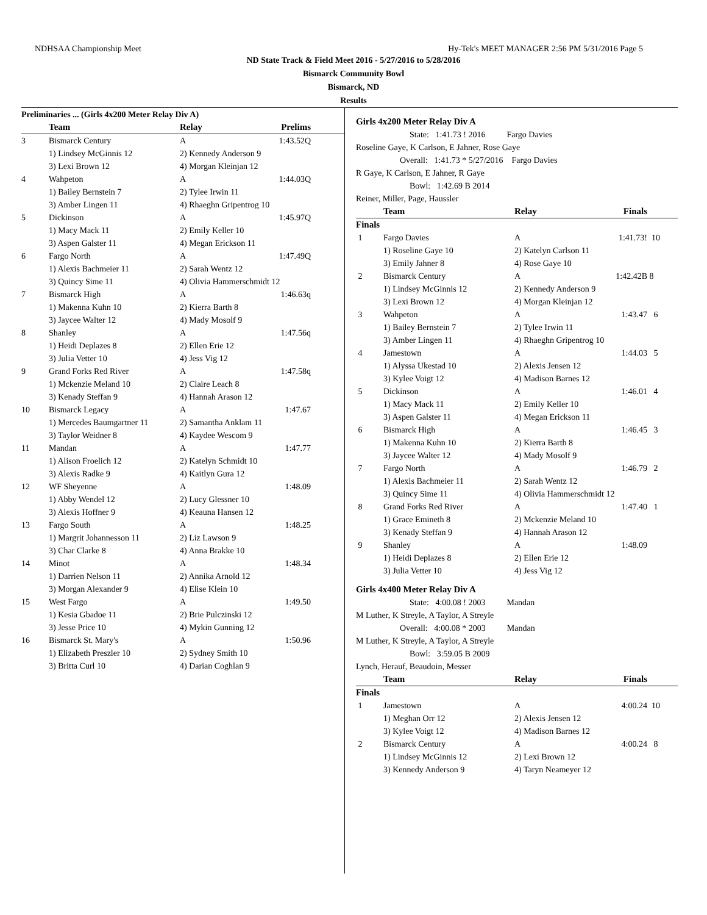NDHSAA Championship Meet Hy-Tek's MEET MANAGER 2:56 PM 5/31/2016 Page 5
ND State Track & Field Meet 2016 - 5/27/2016 to 5/28/2016
Bismarck Community Bowl
Bismarck, ND
Results
| Preliminaries ... (Girls 4x200 Meter Relay Div A) | | | |
| | Team | Relay | Prelims |
| 3 | Bismarck Century | A | 1:43.52Q |
| | 1) Lindsey McGinnis 12 | 2) Kennedy Anderson 9 | |
| | 3) Lexi Brown 12 | 4) Morgan Kleinjan 12 | |
| 4 | Wahpeton | A | 1:44.03Q |
| | 1) Bailey Bernstein 7 | 2) Tylee Irwin 11 | |
| | 3) Amber Lingen 11 | 4) Rhaeghn Gripentrog 10 | |
| 5 | Dickinson | A | 1:45.97Q |
| | 1) Macy Mack 11 | 2) Emily Keller 10 | |
| | 3) Aspen Galster 11 | 4) Megan Erickson 11 | |
| 6 | Fargo North | A | 1:47.49Q |
| | 1) Alexis Bachmeier 11 | 2) Sarah Wentz 12 | |
| | 3) Quincy Sime 11 | 4) Olivia Hammerschmidt 12 | |
| 7 | Bismarck High | A | 1:46.63q |
| | 1) Makenna Kuhn 10 | 2) Kierra Barth 8 | |
| | 3) Jaycee Walter 12 | 4) Mady Mosolf 9 | |
| 8 | Shanley | A | 1:47.56q |
| | 1) Heidi Deplazes 8 | 2) Ellen Erie 12 | |
| | 3) Julia Vetter 10 | 4) Jess Vig 12 | |
| 9 | Grand Forks Red River | A | 1:47.58q |
| | 1) Mckenzie Meland 10 | 2) Claire Leach 8 | |
| | 3) Kenady Steffan 9 | 4) Hannah Arason 12 | |
| 10 | Bismarck Legacy | A | 1:47.67 |
| | 1) Mercedes Baumgartner 11 | 2) Samantha Anklam 11 | |
| | 3) Taylor Weidner 8 | 4) Kaydee Wescom 9 | |
| 11 | Mandan | A | 1:47.77 |
| | 1) Alison Froelich 12 | 2) Katelyn Schmidt 10 | |
| | 3) Alexis Radke 9 | 4) Kaitlyn Gura 12 | |
| 12 | WF Sheyenne | A | 1:48.09 |
| | 1) Abby Wendel 12 | 2) Lucy Glessner 10 | |
| | 3) Alexis Hoffner 9 | 4) Keauna Hansen 12 | |
| 13 | Fargo South | A | 1:48.25 |
| | 1) Margrit Johannesson 11 | 2) Liz Lawson 9 | |
| | 3) Char Clarke 8 | 4) Anna Brakke 10 | |
| 14 | Minot | A | 1:48.34 |
| | 1) Darrien Nelson 11 | 2) Annika Arnold 12 | |
| | 3) Morgan Alexander 9 | 4) Elise Klein 10 | |
| 15 | West Fargo | A | 1:49.50 |
| | 1) Kesia Gbadoe 11 | 2) Brie Pulczinski 12 | |
| | 3) Jesse Price 10 | 4) Mykin Gunning 12 | |
| 16 | Bismarck St. Mary's | A | 1:50.96 |
| | 1) Elizabeth Preszler 10 | 2) Sydney Smith 10 | |
| | 3) Britta Curl 10 | 4) Darian Coghlan 9 | |
| Girls 4x200 Meter Relay Div A | | | | |
| State: 1:41.73 ! 2016 Fargo Davies | | | | |
| Roseline Gaye, K Carlson, E Jahner, Rose Gaye | | | | |
| Overall: 1:41.73 * 5/27/2016 Fargo Davies | | | | |
| R Gaye, K Carlson, E Jahner, R Gaye | | | | |
| Bowl: 1:42.69 B 2014 | | | | |
| Reiner, Miller, Page, Haussler | | | | |
| | Team | Relay | Finals | |
| Finals | | | | |
| 1 | Fargo Davies | A | 1:41.73! | 10 |
| | 1) Roseline Gaye 10 | 2) Katelyn Carlson 11 | | |
| | 3) Emily Jahner 8 | 4) Rose Gaye 10 | | |
| 2 | Bismarck Century | A | 1:42.42B | 8 |
| | 1) Lindsey McGinnis 12 | 2) Kennedy Anderson 9 | | |
| | 3) Lexi Brown 12 | 4) Morgan Kleinjan 12 | | |
| 3 | Wahpeton | A | 1:43.47 | 6 |
| | 1) Bailey Bernstein 7 | 2) Tylee Irwin 11 | | |
| | 3) Amber Lingen 11 | 4) Rhaeghn Gripentrog 10 | | |
| 4 | Jamestown | A | 1:44.03 | 5 |
| | 1) Alyssa Ukestad 10 | 2) Alexis Jensen 12 | | |
| | 3) Kylee Voigt 12 | 4) Madison Barnes 12 | | |
| 5 | Dickinson | A | 1:46.01 | 4 |
| | 1) Macy Mack 11 | 2) Emily Keller 10 | | |
| | 3) Aspen Galster 11 | 4) Megan Erickson 11 | | |
| 6 | Bismarck High | A | 1:46.45 | 3 |
| | 1) Makenna Kuhn 10 | 2) Kierra Barth 8 | | |
| | 3) Jaycee Walter 12 | 4) Mady Mosolf 9 | | |
| 7 | Fargo North | A | 1:46.79 | 2 |
| | 1) Alexis Bachmeier 11 | 2) Sarah Wentz 12 | | |
| | 3) Quincy Sime 11 | 4) Olivia Hammerschmidt 12 | | |
| 8 | Grand Forks Red River | A | 1:47.40 | 1 |
| | 1) Grace Emineth 8 | 2) Mckenzie Meland 10 | | |
| | 3) Kenady Steffan 9 | 4) Hannah Arason 12 | | |
| 9 | Shanley | A | 1:48.09 | |
| | 1) Heidi Deplazes 8 | 2) Ellen Erie 12 | | |
| | 3) Julia Vetter 10 | 4) Jess Vig 12 | | |
| Girls 4x400 Meter Relay Div A | | | | |
| State: 4:00.08 ! 2003 Mandan | | | | |
| M Luther, K Streyle, A Taylor, A Streyle | | | | |
| Overall: 4:00.08 * 2003 Mandan | | | | |
| M Luther, K Streyle, A Taylor, A Streyle | | | | |
| Bowl: 3:59.05 B 2009 | | | | |
| Lynch, Herauf, Beaudoin, Messer | | | | |
| | Team | Relay | Finals | |
| Finals | | | | |
| 1 | Jamestown | A | 4:00.24 | 10 |
| | 1) Meghan Orr 12 | 2) Alexis Jensen 12 | | |
| | 3) Kylee Voigt 12 | 4) Madison Barnes 12 | | |
| 2 | Bismarck Century | A | 4:00.24 | 8 |
| | 1) Lindsey McGinnis 12 | 2) Lexi Brown 12 | | |
| | 3) Kennedy Anderson 9 | 4) Taryn Neameyer 12 | | |